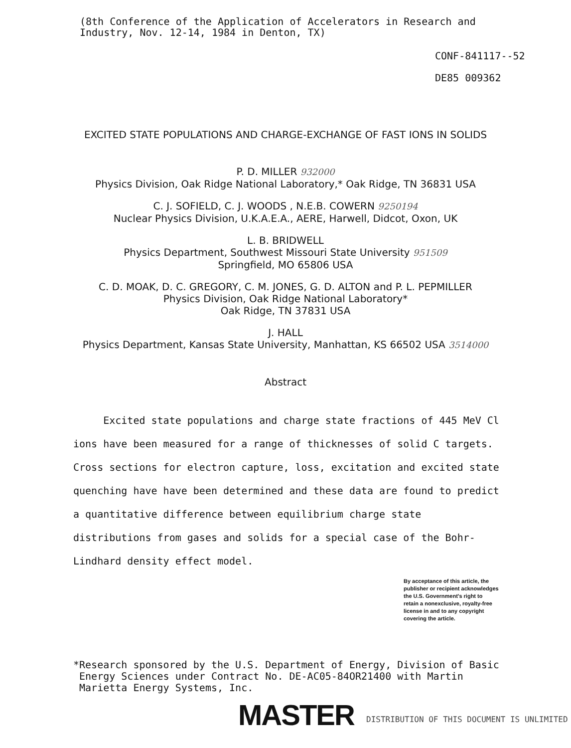(8th Conference of the Application of Accelerators in Research and
Industry, Nov. 12-14, 1984 in Denton, TX)
CONF-841117--52
DE85 009362
EXCITED STATE POPULATIONS AND CHARGE-EXCHANGE OF FAST IONS IN SOLIDS
P. D. MILLER 932000
Physics Division, Oak Ridge National Laboratory,* Oak Ridge, TN 36831 USA
C. J. SOFIELD, C. J. WOODS , N.E.B. COWERN 9250194
Nuclear Physics Division, U.K.A.E.A., AERE, Harwell, Didcot, Oxon, UK
L. B. BRIDWELL
Physics Department, Southwest Missouri State University 951509
Springfield, MO 65806 USA
C. D. MOAK, D. C. GREGORY, C. M. JONES, G. D. ALTON and P. L. PEPMILLER
Physics Division, Oak Ridge National Laboratory*
Oak Ridge, TN 37831 USA
J. HALL
Physics Department, Kansas State University, Manhattan, KS 66502 USA 3514000
Abstract
Excited state populations and charge state fractions of 445 MeV Cl ions have been measured for a range of thicknesses of solid C targets. Cross sections for electron capture, loss, excitation and excited state quenching have have been determined and these data are found to predict a quantitative difference between equilibrium charge state distributions from gases and solids for a special case of the Bohr-Lindhard density effect model.
By acceptance of this article, the
publisher or recipient acknowledges
the U.S. Government's right to
retain a nonexclusive, royalty-free
license in and to any copyright
covering the article.
*Research sponsored by the U.S. Department of Energy, Division of Basic
Energy Sciences under Contract No. DE-AC05-84OR21400 with Martin
Marietta Energy Systems, Inc.
MASTER
DISTRIBUTION OF THIS DOCUMENT IS UNLIMITED